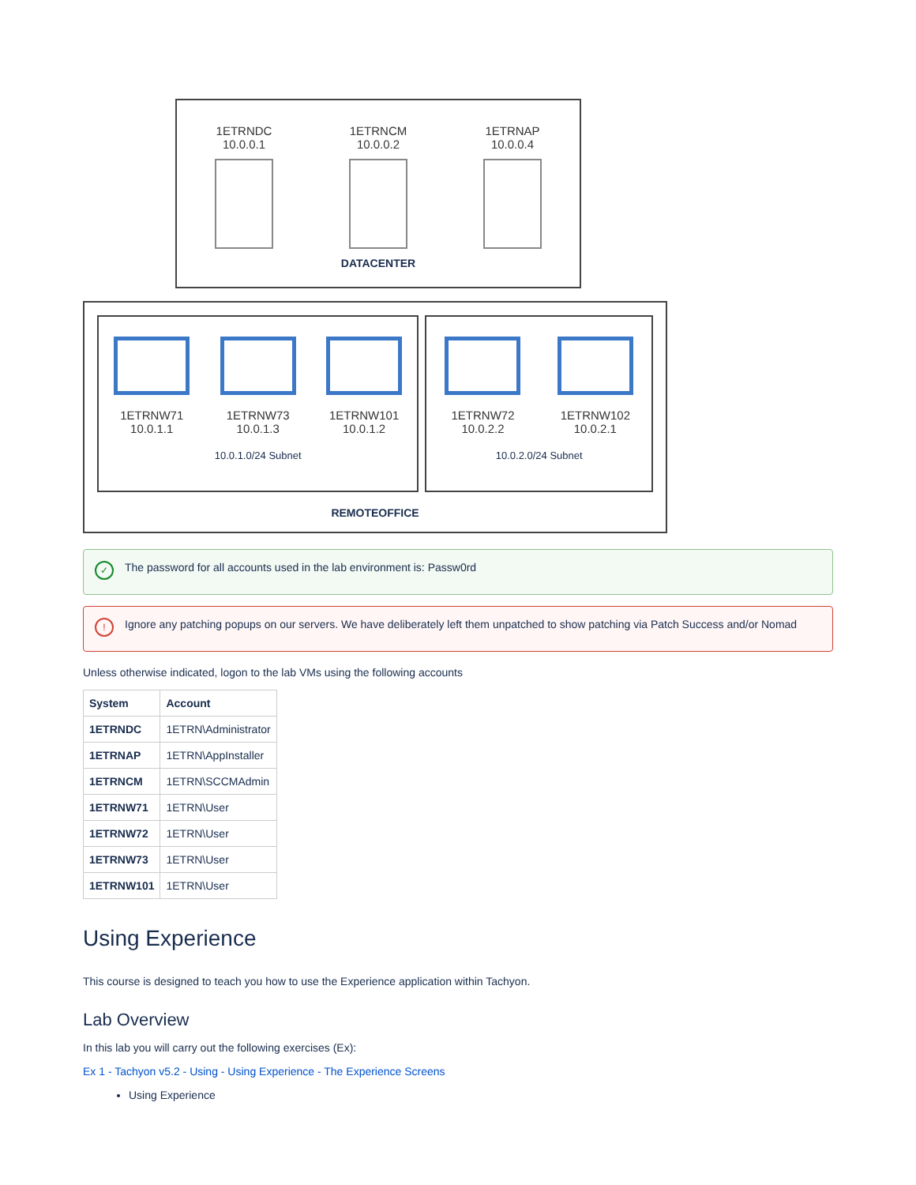1ETRNDC
10.0.0.1
1ETRNCM
10.0.0.2
1ETRNAP
10.0.0.4
DATACENTER
1ETRNW71
10.0.1.1
1ETRNW73
10.0.1.3
1ETRNW101
10.0.1.2
10.0.1.0/24 Subnet
1ETRNW72
10.0.2.2
1ETRNW102
10.0.2.1
10.0.2.0/24 Subnet
REMOTEOFFICE
✓ The password for all accounts used in the lab environment is: Passw0rd
! Ignore any patching popups on our servers. We have deliberately left them unpatched to show patching via Patch Success and/or Nomad
Unless otherwise indicated, logon to the lab VMs using the following accounts
| System | Account |
| --- | --- |
| 1ETRNDC | 1ETRN\Administrator |
| 1ETRNAP | 1ETRN\AppInstaller |
| 1ETRNCM | 1ETRN\SCCMAdmin |
| 1ETRNW71 | 1ETRN\User |
| 1ETRNW72 | 1ETRN\User |
| 1ETRNW73 | 1ETRN\User |
| 1ETRNW101 | 1ETRN\User |
Using Experience
This course is designed to teach you how to use the Experience application within Tachyon.
Lab Overview
In this lab you will carry out the following exercises (Ex):
Ex 1 - Tachyon v5.2 - Using - Using Experience - The Experience Screens
Using Experience